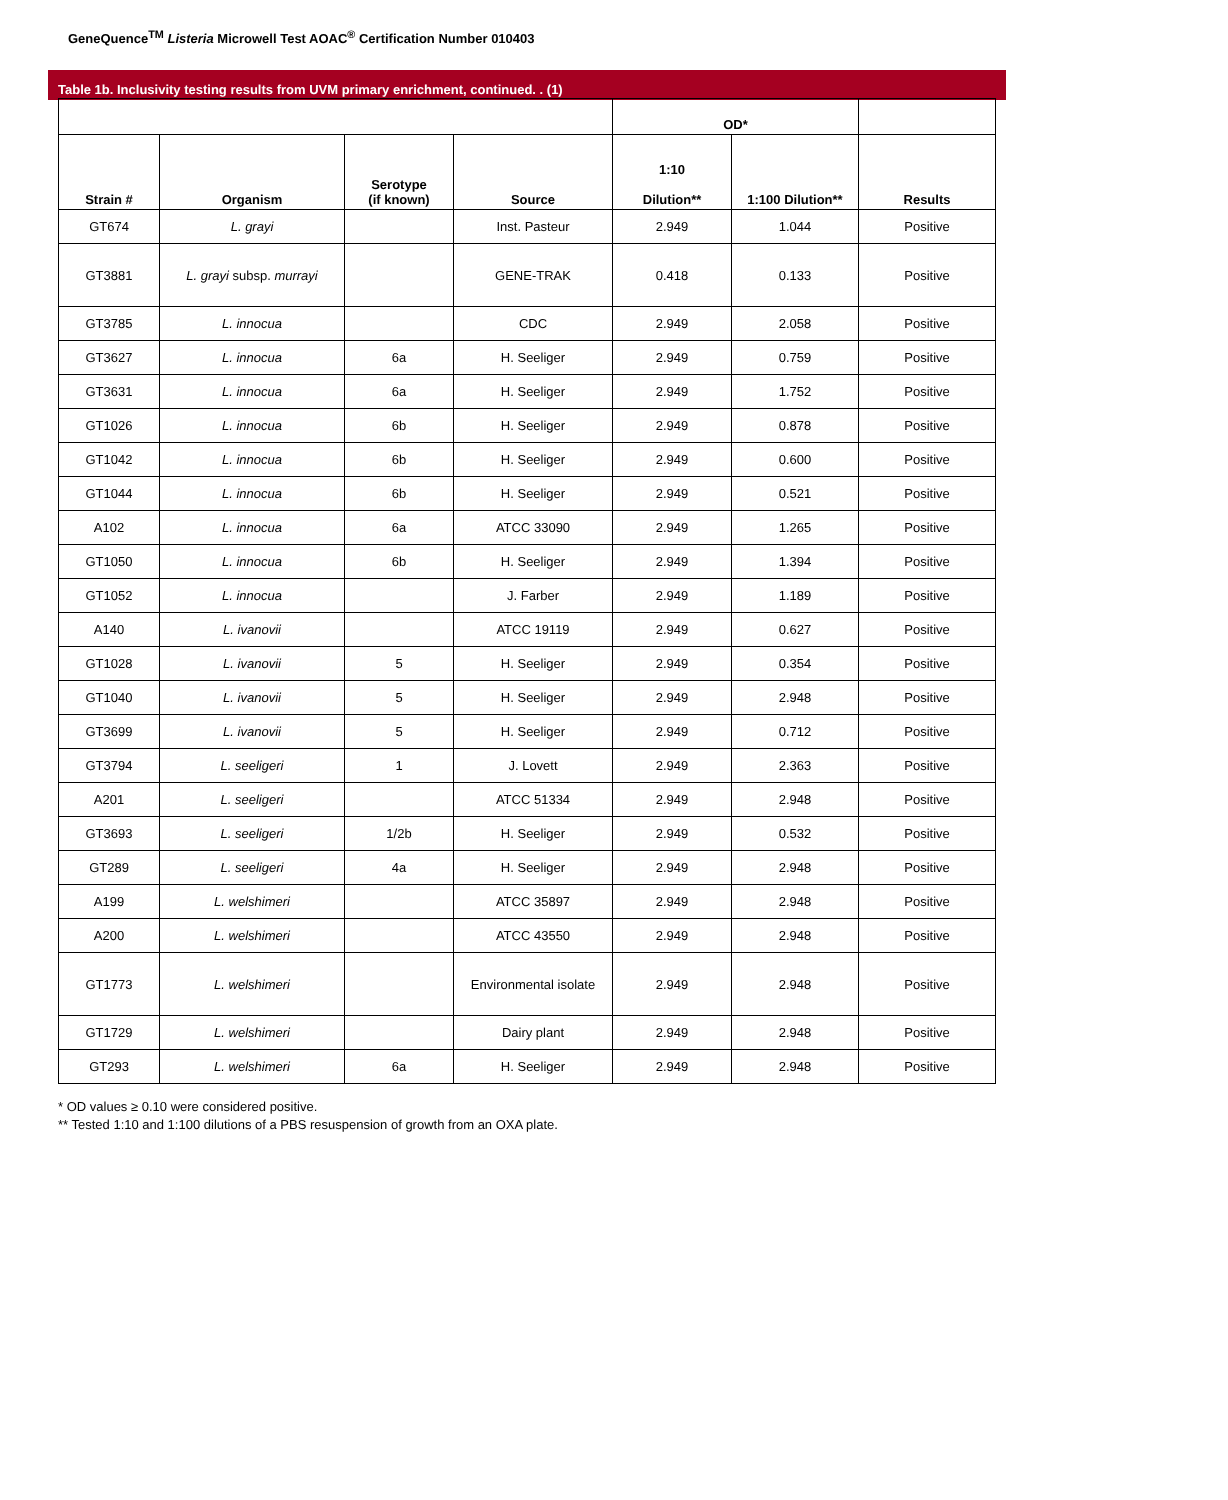GeneQuence<sup>TM</sup> Listeria Microwell Test AOAC<sup>®</sup> Certification Number 010403
Table 1b. Inclusivity testing results from UVM primary enrichment, continued. . (1)
| | | | | OD* | | |
| --- | --- | --- | --- | --- | --- | --- |
| Strain # | Organism | Serotype (if known) | Source | 1:10 Dilution** | 1:100 Dilution** | Results |
| GT674 | L. grayi | | Inst. Pasteur | 2.949 | 1.044 | Positive |
| GT3881 | L. grayi subsp. murrayi | | GENE-TRAK | 0.418 | 0.133 | Positive |
| GT3785 | L. innocua | | CDC | 2.949 | 2.058 | Positive |
| GT3627 | L. innocua | 6a | H. Seeliger | 2.949 | 0.759 | Positive |
| GT3631 | L. innocua | 6a | H. Seeliger | 2.949 | 1.752 | Positive |
| GT1026 | L. innocua | 6b | H. Seeliger | 2.949 | 0.878 | Positive |
| GT1042 | L. innocua | 6b | H. Seeliger | 2.949 | 0.600 | Positive |
| GT1044 | L. innocua | 6b | H. Seeliger | 2.949 | 0.521 | Positive |
| A102 | L. innocua | 6a | ATCC 33090 | 2.949 | 1.265 | Positive |
| GT1050 | L. innocua | 6b | H. Seeliger | 2.949 | 1.394 | Positive |
| GT1052 | L. innocua | | J. Farber | 2.949 | 1.189 | Positive |
| A140 | L. ivanovii | | ATCC 19119 | 2.949 | 0.627 | Positive |
| GT1028 | L. ivanovii | 5 | H. Seeliger | 2.949 | 0.354 | Positive |
| GT1040 | L. ivanovii | 5 | H. Seeliger | 2.949 | 2.948 | Positive |
| GT3699 | L. ivanovii | 5 | H. Seeliger | 2.949 | 0.712 | Positive |
| GT3794 | L. seeligeri | 1 | J. Lovett | 2.949 | 2.363 | Positive |
| A201 | L. seeligeri | | ATCC 51334 | 2.949 | 2.948 | Positive |
| GT3693 | L. seeligeri | 1/2b | H. Seeliger | 2.949 | 0.532 | Positive |
| GT289 | L. seeligeri | 4a | H. Seeliger | 2.949 | 2.948 | Positive |
| A199 | L. welshimeri | | ATCC 35897 | 2.949 | 2.948 | Positive |
| A200 | L. welshimeri | | ATCC 43550 | 2.949 | 2.948 | Positive |
| GT1773 | L. welshimeri | | Environmental isolate | 2.949 | 2.948 | Positive |
| GT1729 | L. welshimeri | | Dairy plant | 2.949 | 2.948 | Positive |
| GT293 | L. welshimeri | 6a | H. Seeliger | 2.949 | 2.948 | Positive |
* OD values ≥ 0.10 were considered positive.
** Tested 1:10 and 1:100 dilutions of a PBS resuspension of growth from an OXA plate.